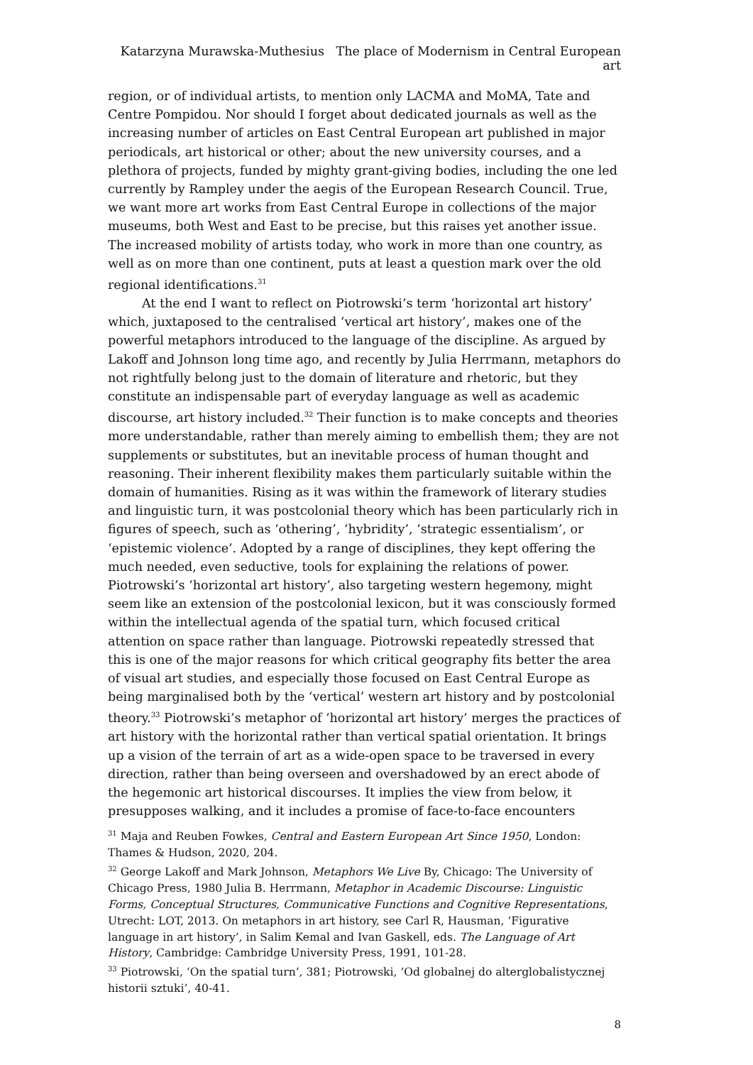Katarzyna Murawska-Muthesius The place of Modernism in Central European art
region, or of individual artists, to mention only LACMA and MoMA, Tate and Centre Pompidou. Nor should I forget about dedicated journals as well as the increasing number of articles on East Central European art published in major periodicals, art historical or other; about the new university courses, and a plethora of projects, funded by mighty grant-giving bodies, including the one led currently by Rampley under the aegis of the European Research Council. True, we want more art works from East Central Europe in collections of the major museums, both West and East to be precise, but this raises yet another issue. The increased mobility of artists today, who work in more than one country, as well as on more than one continent, puts at least a question mark over the old regional identifications.<sup>31</sup>
At the end I want to reflect on Piotrowski’s term ‘horizontal art history’ which, juxtaposed to the centralised ‘vertical art history’, makes one of the powerful metaphors introduced to the language of the discipline. As argued by Lakoff and Johnson long time ago, and recently by Julia Herrmann, metaphors do not rightfully belong just to the domain of literature and rhetoric, but they constitute an indispensable part of everyday language as well as academic discourse, art history included.<sup>32</sup> Their function is to make concepts and theories more understandable, rather than merely aiming to embellish them; they are not supplements or substitutes, but an inevitable process of human thought and reasoning. Their inherent flexibility makes them particularly suitable within the domain of humanities. Rising as it was within the framework of literary studies and linguistic turn, it was postcolonial theory which has been particularly rich in figures of speech, such as ‘othering’, ‘hybridity’, ‘strategic essentialism’, or ‘epistemic violence’. Adopted by a range of disciplines, they kept offering the much needed, even seductive, tools for explaining the relations of power. Piotrowski’s ‘horizontal art history’, also targeting western hegemony, might seem like an extension of the postcolonial lexicon, but it was consciously formed within the intellectual agenda of the spatial turn, which focused critical attention on space rather than language. Piotrowski repeatedly stressed that this is one of the major reasons for which critical geography fits better the area of visual art studies, and especially those focused on East Central Europe as being marginalised both by the ‘vertical’ western art history and by postcolonial theory.<sup>33</sup> Piotrowski’s metaphor of ‘horizontal art history’ merges the practices of art history with the horizontal rather than vertical spatial orientation. It brings up a vision of the terrain of art as a wide-open space to be traversed in every direction, rather than being overseen and overshadowed by an erect abode of the hegemonic art historical discourses. It implies the view from below, it presupposes walking, and it includes a promise of face-to-face encounters
<sup>31</sup> Maja and Reuben Fowkes, Central and Eastern European Art Since 1950, London: Thames & Hudson, 2020, 204.
<sup>32</sup> George Lakoff and Mark Johnson, Metaphors We Live By, Chicago: The University of Chicago Press, 1980 Julia B. Herrmann, Metaphor in Academic Discourse: Linguistic Forms, Conceptual Structures, Communicative Functions and Cognitive Representations, Utrecht: LOT, 2013. On metaphors in art history, see Carl R, Hausman, ‘Figurative language in art history’, in Salim Kemal and Ivan Gaskell, eds. The Language of Art History, Cambridge: Cambridge University Press, 1991, 101-28.
<sup>33</sup> Piotrowski, ‘On the spatial turn’, 381; Piotrowski, ‘Od globalnej do alterglobalistycznej historii sztuki’, 40-41.
8